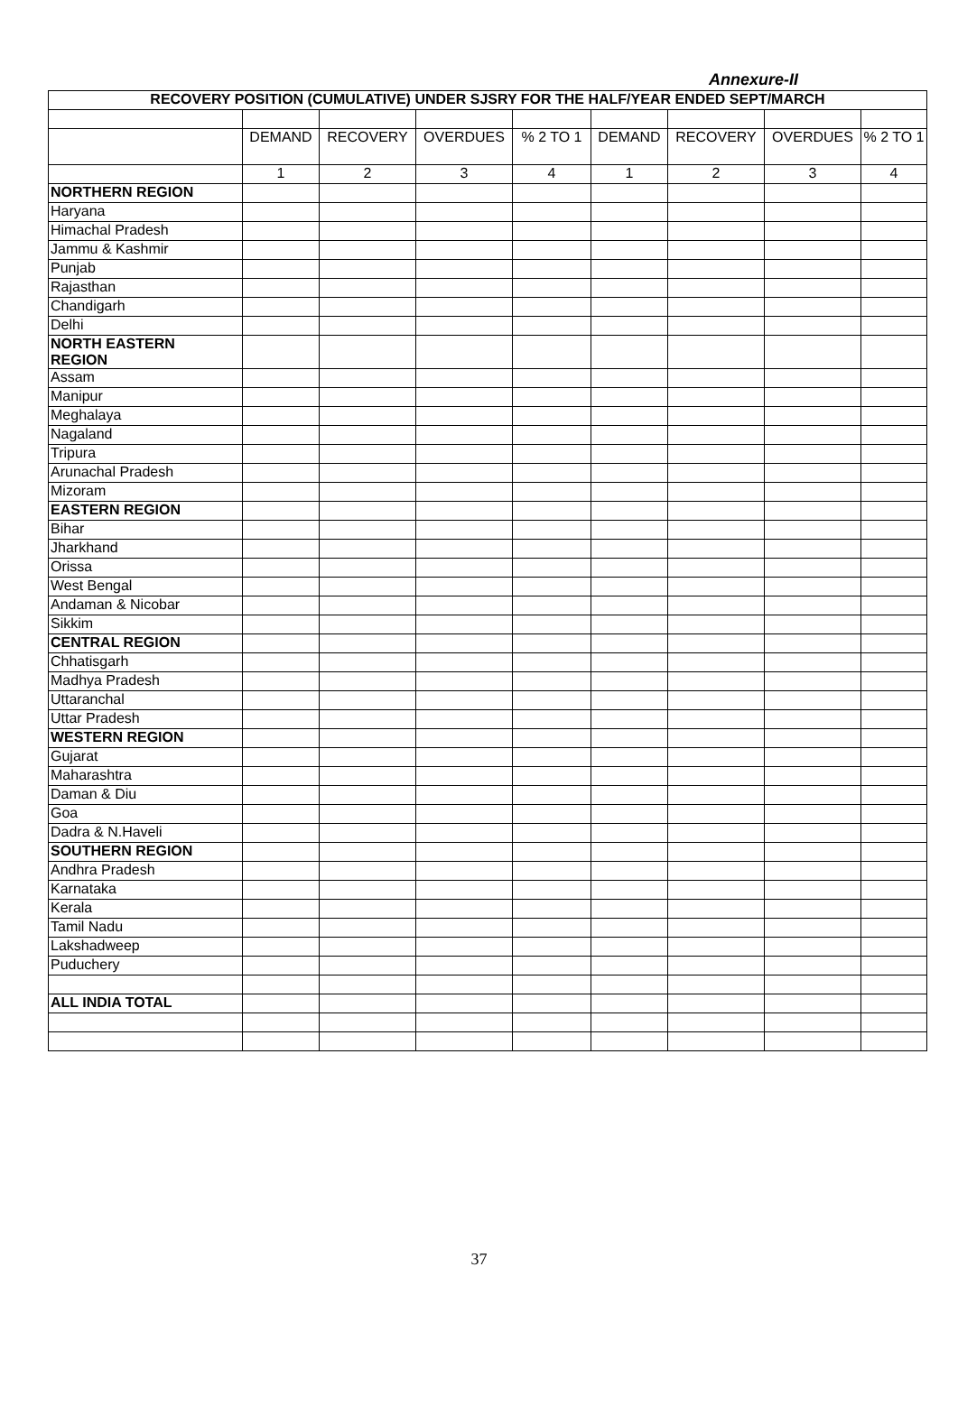Annexure-II
| RECOVERY POSITION (CUMULATIVE) UNDER SJSRY FOR THE HALF/YEAR ENDED SEPT/MARCH | | | | | | | | |
| | DEMAND | RECOVERY | OVERDUES | % 2 TO 1 | DEMAND | RECOVERY | OVERDUES | % 2 TO 1 |
| | 1 | 2 | 3 | 4 | 1 | 2 | 3 | 4 |
| NORTHERN REGION | | | | | | | | |
| Haryana | | | | | | | | |
| Himachal Pradesh | | | | | | | | |
| Jammu & Kashmir | | | | | | | | |
| Punjab | | | | | | | | |
| Rajasthan | | | | | | | | |
| Chandigarh | | | | | | | | |
| Delhi | | | | | | | | |
| NORTH EASTERN REGION | | | | | | | | |
| Assam | | | | | | | | |
| Manipur | | | | | | | | |
| Meghalaya | | | | | | | | |
| Nagaland | | | | | | | | |
| Tripura | | | | | | | | |
| Arunachal Pradesh | | | | | | | | |
| Mizoram | | | | | | | | |
| EASTERN REGION | | | | | | | | |
| Bihar | | | | | | | | |
| Jharkhand | | | | | | | | |
| Orissa | | | | | | | | |
| West Bengal | | | | | | | | |
| Andaman & Nicobar | | | | | | | | |
| Sikkim | | | | | | | | |
| CENTRAL REGION | | | | | | | | |
| Chhatisgarh | | | | | | | | |
| Madhya Pradesh | | | | | | | | |
| Uttaranchal | | | | | | | | |
| Uttar Pradesh | | | | | | | | |
| WESTERN REGION | | | | | | | | |
| Gujarat | | | | | | | | |
| Maharashtra | | | | | | | | |
| Daman & Diu | | | | | | | | |
| Goa | | | | | | | | |
| Dadra & N.Haveli | | | | | | | | |
| SOUTHERN REGION | | | | | | | | |
| Andhra Pradesh | | | | | | | | |
| Karnataka | | | | | | | | |
| Kerala | | | | | | | | |
| Tamil Nadu | | | | | | | | |
| Lakshadweep | | | | | | | | |
| Puduchery | | | | | | | | |
| ALL INDIA TOTAL | | | | | | | | |
37